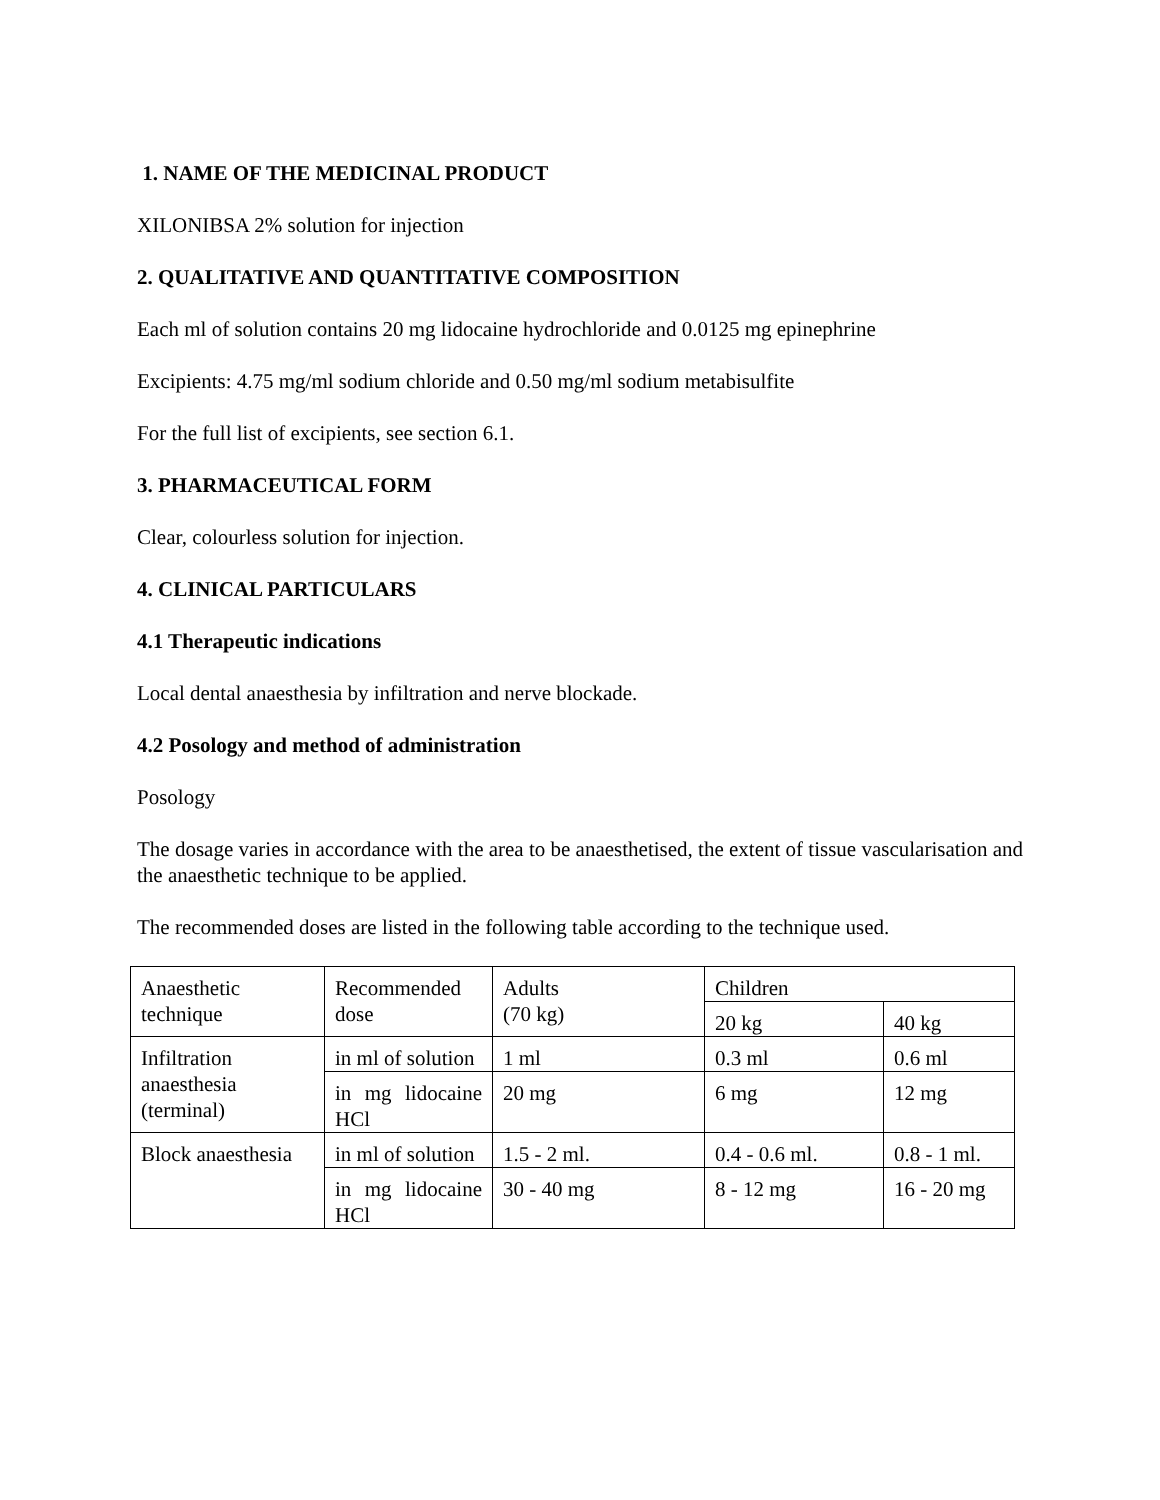1. NAME OF THE MEDICINAL PRODUCT
XILONIBSA 2% solution for injection
2. QUALITATIVE AND QUANTITATIVE COMPOSITION
Each ml of solution contains 20 mg lidocaine hydrochloride and 0.0125 mg epinephrine
Excipients: 4.75 mg/ml sodium chloride and 0.50 mg/ml sodium metabisulfite
For the full list of excipients, see section 6.1.
3. PHARMACEUTICAL FORM
Clear, colourless solution for injection.
4. CLINICAL PARTICULARS
4.1 Therapeutic indications
Local dental anaesthesia by infiltration and nerve blockade.
4.2 Posology and method of administration
Posology
The dosage varies in accordance with the area to be anaesthetised, the extent of tissue vascularisation and the anaesthetic technique to be applied.
The recommended doses are listed in the following table according to the technique used.
| Anaesthetic technique | Recommended dose | Adults (70 kg) | Children | |
| | | | 20 kg | 40 kg |
| Infiltration anaesthesia (terminal) | in ml of solution | 1 ml | 0.3 ml | 0.6 ml |
| | in mg lidocaine HCl | 20 mg | 6 mg | 12 mg |
| Block anaesthesia | in ml of solution | 1.5 - 2 ml. | 0.4 - 0.6 ml. | 0.8 - 1 ml. |
| | in mg lidocaine HCl | 30 - 40 mg | 8 - 12 mg | 16 - 20 mg |